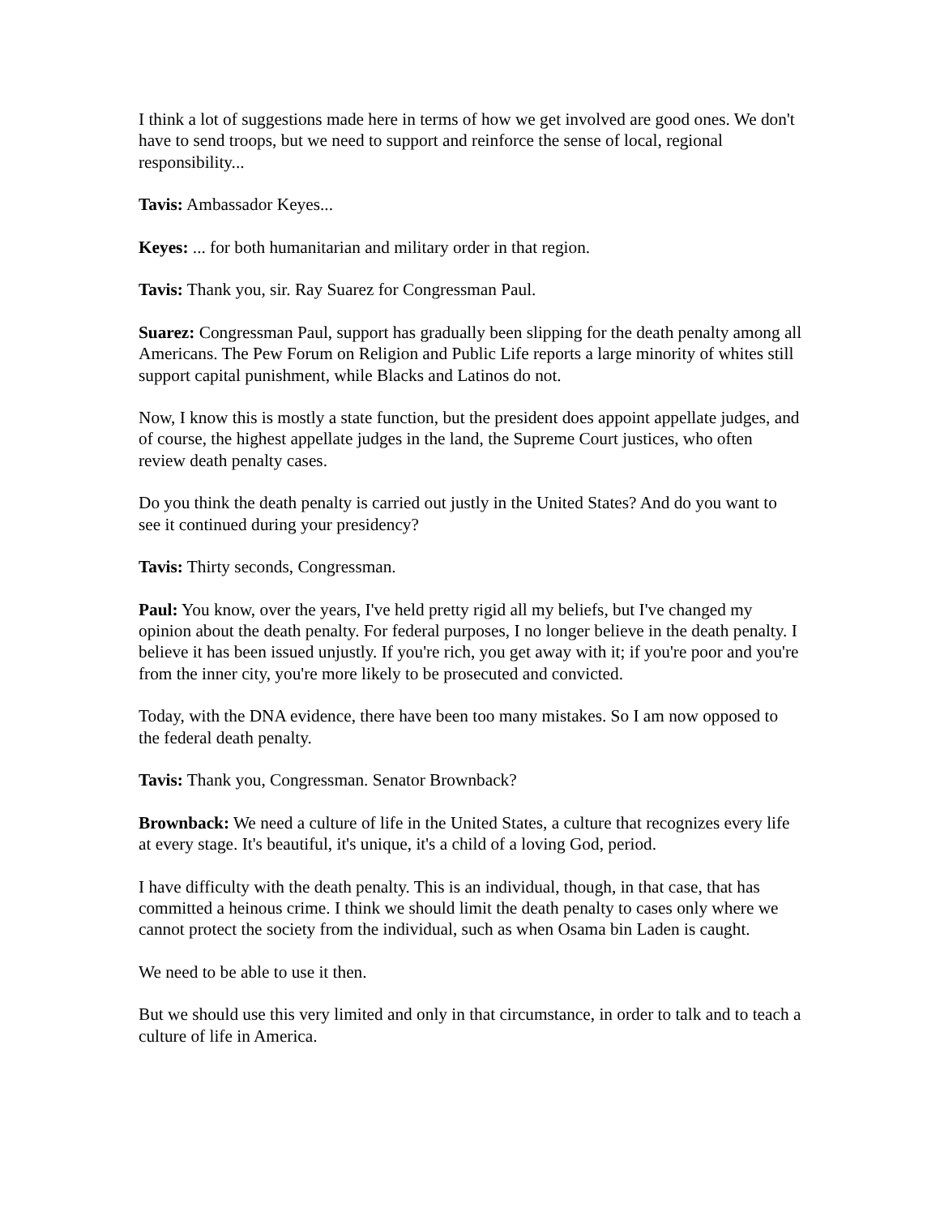I think a lot of suggestions made here in terms of how we get involved are good ones. We don't have to send troops, but we need to support and reinforce the sense of local, regional responsibility...
Tavis: Ambassador Keyes...
Keyes: ... for both humanitarian and military order in that region.
Tavis: Thank you, sir. Ray Suarez for Congressman Paul.
Suarez: Congressman Paul, support has gradually been slipping for the death penalty among all Americans. The Pew Forum on Religion and Public Life reports a large minority of whites still support capital punishment, while Blacks and Latinos do not.
Now, I know this is mostly a state function, but the president does appoint appellate judges, and of course, the highest appellate judges in the land, the Supreme Court justices, who often review death penalty cases.
Do you think the death penalty is carried out justly in the United States? And do you want to see it continued during your presidency?
Tavis: Thirty seconds, Congressman.
Paul: You know, over the years, I've held pretty rigid all my beliefs, but I've changed my opinion about the death penalty. For federal purposes, I no longer believe in the death penalty. I believe it has been issued unjustly. If you're rich, you get away with it; if you're poor and you're from the inner city, you're more likely to be prosecuted and convicted.
Today, with the DNA evidence, there have been too many mistakes. So I am now opposed to the federal death penalty.
Tavis: Thank you, Congressman. Senator Brownback?
Brownback: We need a culture of life in the United States, a culture that recognizes every life at every stage. It's beautiful, it's unique, it's a child of a loving God, period.
I have difficulty with the death penalty. This is an individual, though, in that case, that has committed a heinous crime. I think we should limit the death penalty to cases only where we cannot protect the society from the individual, such as when Osama bin Laden is caught.
We need to be able to use it then.
But we should use this very limited and only in that circumstance, in order to talk and to teach a culture of life in America.